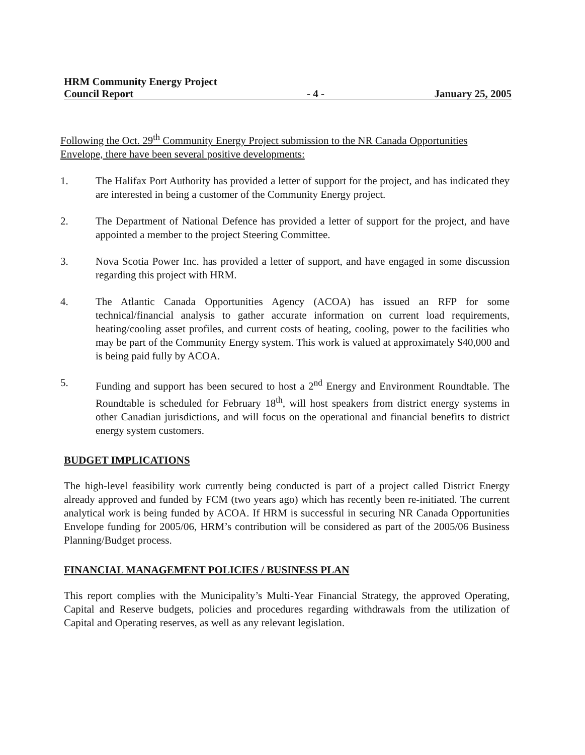HRM Community Energy Project
Council Report
- 4 -
January 25, 2005
Following the Oct. 29<sup>th</sup> Community Energy Project submission to the NR Canada Opportunities Envelope, there have been several positive developments:
1. The Halifax Port Authority has provided a letter of support for the project, and has indicated they are interested in being a customer of the Community Energy project.
2. The Department of National Defence has provided a letter of support for the project, and have appointed a member to the project Steering Committee.
3. Nova Scotia Power Inc. has provided a letter of support, and have engaged in some discussion regarding this project with HRM.
4. The Atlantic Canada Opportunities Agency (ACOA) has issued an RFP for some technical/financial analysis to gather accurate information on current load requirements, heating/cooling asset profiles, and current costs of heating, cooling, power to the facilities who may be part of the Community Energy system. This work is valued at approximately $40,000 and is being paid fully by ACOA.
5. Funding and support has been secured to host a 2<sup>nd</sup> Energy and Environment Roundtable. The Roundtable is scheduled for February 18<sup>th</sup>, will host speakers from district energy systems in other Canadian jurisdictions, and will focus on the operational and financial benefits to district energy system customers.
BUDGET IMPLICATIONS
The high-level feasibility work currently being conducted is part of a project called District Energy already approved and funded by FCM (two years ago) which has recently been re-initiated. The current analytical work is being funded by ACOA. If HRM is successful in securing NR Canada Opportunities Envelope funding for 2005/06, HRM’s contribution will be considered as part of the 2005/06 Business Planning/Budget process.
FINANCIAL MANAGEMENT POLICIES / BUSINESS PLAN
This report complies with the Municipality’s Multi-Year Financial Strategy, the approved Operating, Capital and Reserve budgets, policies and procedures regarding withdrawals from the utilization of Capital and Operating reserves, as well as any relevant legislation.